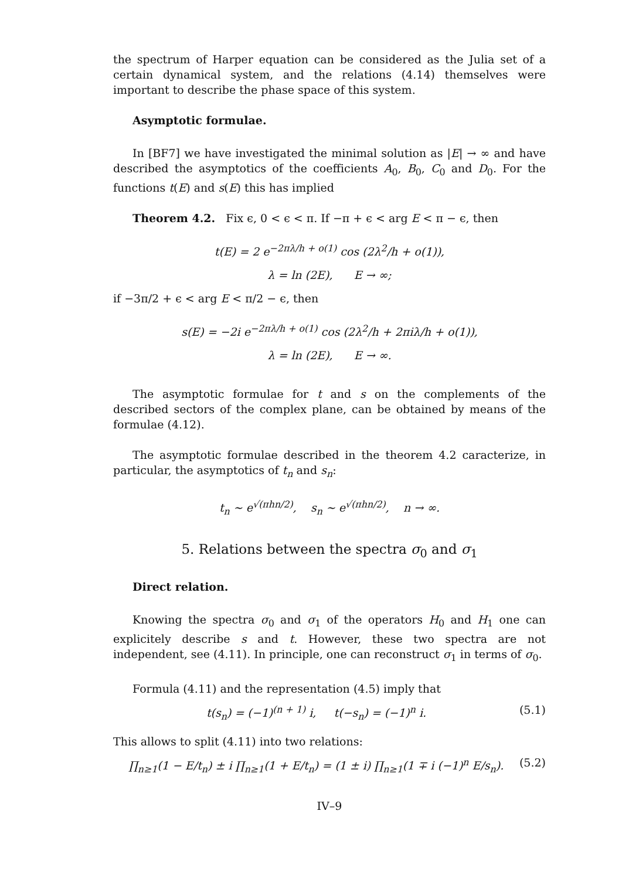the spectrum of Harper equation can be considered as the Julia set of a certain dynamical system, and the relations (4.14) themselves were important to describe the phase space of this system.
Asymptotic formulae.
In [BF7] we have investigated the minimal solution as |E| → ∞ and have described the asymptotics of the coefficients A<sub>0</sub>, B<sub>0</sub>, C<sub>0</sub> and D<sub>0</sub>. For the functions t(E) and s(E) this has implied
Theorem 4.2. Fix ϵ, 0 < ϵ < π. If −π + ϵ < arg E < π − ϵ, then
t(E) = 2 e<sup>−2πλ/h + o(1)</sup> cos (2λ<sup>2</sup>/h + o(1)),
λ = ln (2E), E → ∞;
if −3π/2 + ϵ < arg E < π/2 − ϵ, then
s(E) = −2i e<sup>−2πλ/h + o(1)</sup> cos (2λ<sup>2</sup>/h + 2πiλ/h + o(1)),
λ = ln (2E), E → ∞.
The asymptotic formulae for t and s on the complements of the described sectors of the complex plane, can be obtained by means of the formulae (4.12).
The asymptotic formulae described in the theorem 4.2 caracterize, in particular, the asymptotics of t<sub>n</sub> and s<sub>n</sub>:
t<sub>n</sub> ∼ e<sup>√(πhn/2)</sup>, s<sub>n</sub> ∼ e<sup>√(πhn/2)</sup>, n → ∞.
5. Relations between the spectra σ<sub>0</sub> and σ<sub>1</sub>
Direct relation.
Knowing the spectra σ<sub>0</sub> and σ<sub>1</sub> of the operators H<sub>0</sub> and H<sub>1</sub> one can explicitely describe s and t. However, these two spectra are not independent, see (4.11). In principle, one can reconstruct σ<sub>1</sub> in terms of σ<sub>0</sub>.
Formula (4.11) and the representation (4.5) imply that
t(s<sub>n</sub>) = (−1)<sup>(n + 1)</sup> i, t(−s<sub>n</sub>) = (−1)<sup>n</sup> i. (5.1)
This allows to split (4.11) into two relations:
∏<sub>n≥1</sub>(1 − E/t<sub>n</sub>) ± i ∏<sub>n≥1</sub>(1 + E/t<sub>n</sub>) = (1 ± i) ∏<sub>n≥1</sub>(1 ∓ i (−1)<sup>n</sup> E/s<sub>n</sub>). (5.2)
IV–9